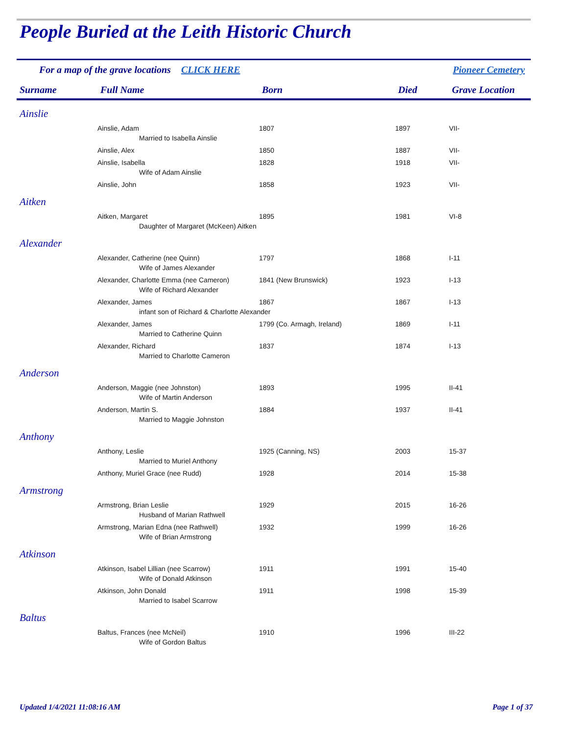People Buried at the Leith Historic Church
For a map of the grave locations CLICK HERE Pioneer Cemetery
| Surname | Full Name | Born | Died | Grave Location |
| --- | --- | --- | --- | --- |
| Ainslie | | | | |
| | Ainslie, Adam | 1807 | 1897 | VII- |
| Married to Isabella Ainslie | | | | |
| | Ainslie, Alex | 1850 | 1887 | VII- |
| | Ainslie, Isabella | 1828 | 1918 | VII- |
| Wife of Adam Ainslie | | | | |
| | Ainslie, John | 1858 | 1923 | VII- |
| Aitken | | | | |
| | Aitken, Margaret | 1895 | 1981 | VI-8 |
| Daughter of Margaret (McKeen) Aitken | | | | |
| Alexander | | | | |
| | Alexander, Catherine (nee Quinn) | 1797 | 1868 | I-11 |
| Wife of James Alexander | | | | |
| | Alexander, Charlotte Emma (nee Cameron) | 1841 (New Brunswick) | 1923 | I-13 |
| Wife of Richard Alexander | | | | |
| | Alexander, James | 1867 | 1867 | I-13 |
| infant son of Richard & Charlotte Alexander | | | | |
| | Alexander, James | 1799 (Co. Armagh, Ireland) | 1869 | I-11 |
| Married to Catherine Quinn | | | | |
| | Alexander, Richard | 1837 | 1874 | I-13 |
| Married to Charlotte Cameron | | | | |
| Anderson | | | | |
| | Anderson, Maggie (nee Johnston) | 1893 | 1995 | II-41 |
| Wife of Martin Anderson | | | | |
| | Anderson, Martin S. | 1884 | 1937 | II-41 |
| Married to Maggie Johnston | | | | |
| Anthony | | | | |
| | Anthony, Leslie | 1925 (Canning, NS) | 2003 | 15-37 |
| Married to Muriel Anthony | | | | |
| | Anthony, Muriel Grace (nee Rudd) | 1928 | 2014 | 15-38 |
| Armstrong | | | | |
| | Armstrong, Brian Leslie | 1929 | 2015 | 16-26 |
| Husband of Marian Rathwell | | | | |
| | Armstrong, Marian Edna (nee Rathwell) | 1932 | 1999 | 16-26 |
| Wife of Brian Armstrong | | | | |
| Atkinson | | | | |
| | Atkinson, Isabel Lillian (nee Scarrow) | 1911 | 1991 | 15-40 |
| Wife of Donald Atkinson | | | | |
| | Atkinson, John Donald | 1911 | 1998 | 15-39 |
| Married to Isabel Scarrow | | | | |
| Baltus | | | | |
| | Baltus, Frances (nee McNeil) | 1910 | 1996 | III-22 |
| Wife of Gordon Baltus | | | | |
Updated 1/4/2021 11:08:16 AM Page 1 of 37